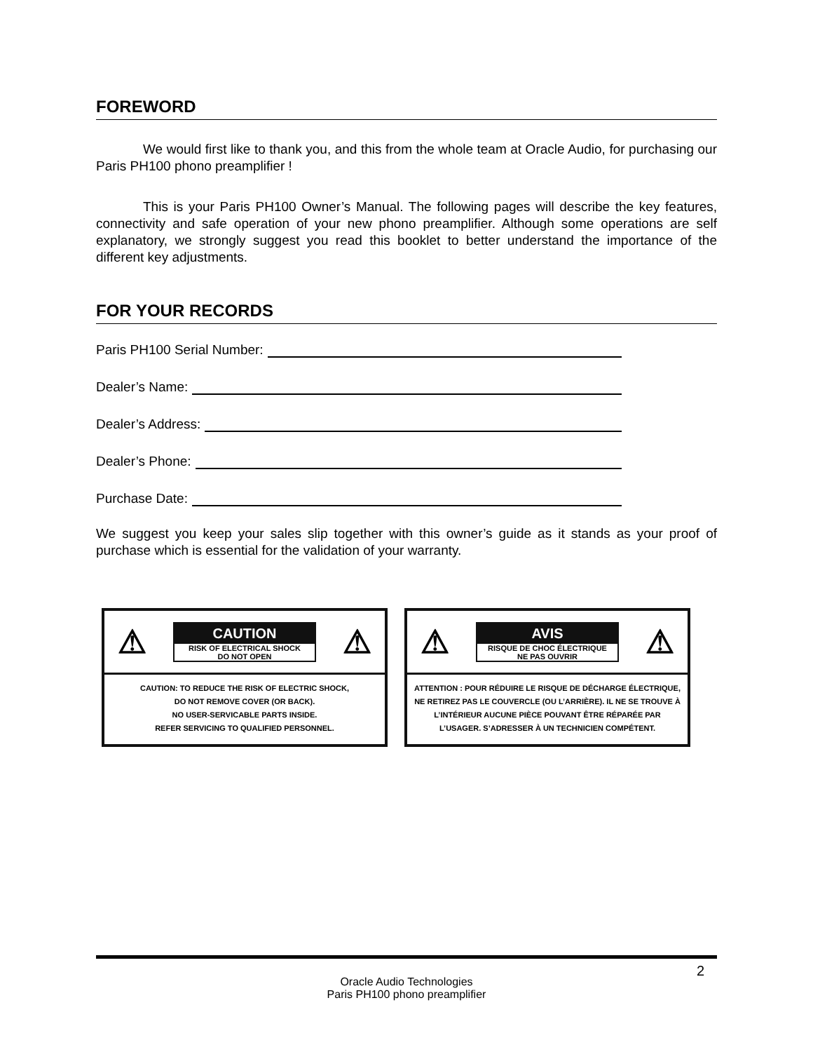FOREWORD
We would first like to thank you, and this from the whole team at Oracle Audio, for purchasing our Paris PH100 phono preamplifier !
This is your Paris PH100 Owner’s Manual. The following pages will describe the key features, connectivity and safe operation of your new phono preamplifier. Although some operations are self explanatory, we strongly suggest you read this booklet to better understand the importance of the different key adjustments.
FOR YOUR RECORDS
Paris PH100 Serial Number:
Dealer’s Name:
Dealer’s Address:
Dealer’s Phone:
Purchase Date:
We suggest you keep your sales slip together with this owner’s guide as it stands as your proof of purchase which is essential for the validation of your warranty.
⚠
CAUTION
RISK OF ELECTRICAL SHOCK
DO NOT OPEN
⚠
CAUTION: TO REDUCE THE RISK OF ELECTRIC SHOCK,
DO NOT REMOVE COVER (OR BACK).
NO USER-SERVICABLE PARTS INSIDE.
REFER SERVICING TO QUALIFIED PERSONNEL.
⚠
AVIS
RISQUE DE CHOC ÉLECTRIQUE
NE PAS OUVRIR
⚠
ATTENTION : POUR RÉDUIRE LE RISQUE DE DÉCHARGE ÉLECTRIQUE, NE RETIREZ PAS LE COUVERCLE (OU L’ARRIÈRE). IL NE SE TROUVE À L’INTÉRIEUR AUCUNE PIÈCE POUVANT ÊTRE RÉPARÉE PAR L’USAGER. S’ADRESSER À UN TECHNICIEN COMPÉTENT.
2
Oracle Audio Technologies
Paris PH100 phono preamplifier